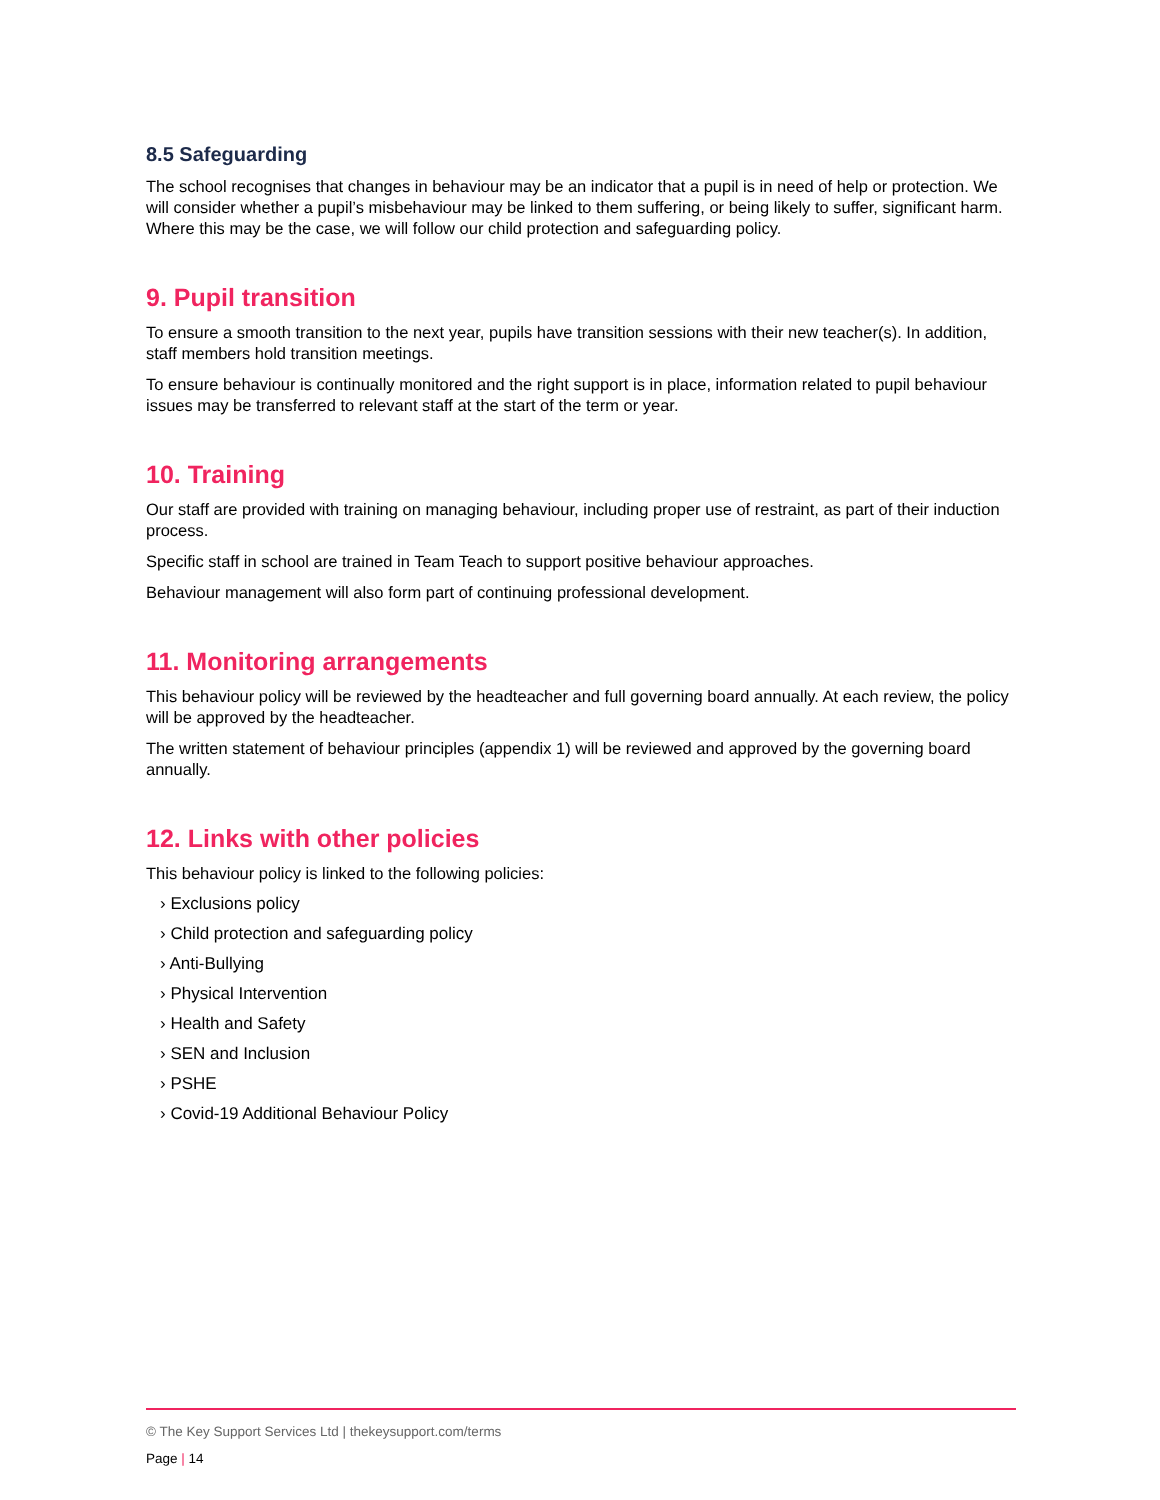8.5 Safeguarding
The school recognises that changes in behaviour may be an indicator that a pupil is in need of help or protection. We will consider whether a pupil’s misbehaviour may be linked to them suffering, or being likely to suffer, significant harm. Where this may be the case, we will follow our child protection and safeguarding policy.
9. Pupil transition
To ensure a smooth transition to the next year, pupils have transition sessions with their new teacher(s). In addition, staff members hold transition meetings.
To ensure behaviour is continually monitored and the right support is in place, information related to pupil behaviour issues may be transferred to relevant staff at the start of the term or year.
10. Training
Our staff are provided with training on managing behaviour, including proper use of restraint, as part of their induction process.
Specific staff in school are trained in Team Teach to support positive behaviour approaches.
Behaviour management will also form part of continuing professional development.
11. Monitoring arrangements
This behaviour policy will be reviewed by the headteacher and full governing board annually. At each review, the policy will be approved by the headteacher.
The written statement of behaviour principles (appendix 1) will be reviewed and approved by the governing board annually.
12. Links with other policies
This behaviour policy is linked to the following policies:
› Exclusions policy
› Child protection and safeguarding policy
› Anti-Bullying
› Physical Intervention
› Health and Safety
› SEN and Inclusion
› PSHE
› Covid-19 Additional Behaviour Policy
© The Key Support Services Ltd | thekeysupport.com/terms
Page | 14